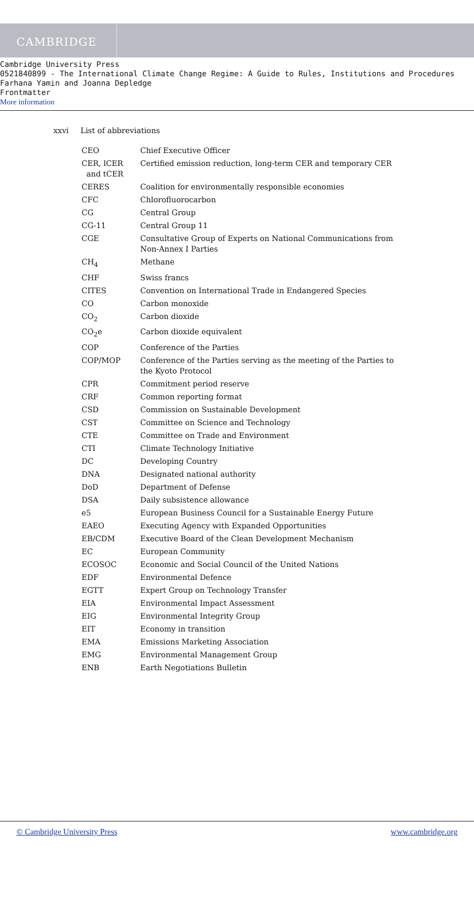CAMBRIDGE
Cambridge University Press
0521840899 - The International Climate Change Regime: A Guide to Rules, Institutions and Procedures
Farhana Yamin and Joanna Depledge
Frontmatter
More information
xxvi List of abbreviations
| CEO | Chief Executive Officer |
| CER, lCER and tCER | Certified emission reduction, long-term CER and temporary CER |
| CERES | Coalition for environmentally responsible economies |
| CFC | Chlorofluorocarbon |
| CG | Central Group |
| CG-11 | Central Group 11 |
| CGE | Consultative Group of Experts on National Communications from Non-Annex I Parties |
| CH<sub>4</sub> | Methane |
| CHF | Swiss francs |
| CITES | Convention on International Trade in Endangered Species |
| CO | Carbon monoxide |
| CO<sub>2</sub> | Carbon dioxide |
| CO<sub>2</sub>e | Carbon dioxide equivalent |
| COP | Conference of the Parties |
| COP/MOP | Conference of the Parties serving as the meeting of the Parties to the Kyoto Protocol |
| CPR | Commitment period reserve |
| CRF | Common reporting format |
| CSD | Commission on Sustainable Development |
| CST | Committee on Science and Technology |
| CTE | Committee on Trade and Environment |
| CTI | Climate Technology Initiative |
| DC | Developing Country |
| DNA | Designated national authority |
| DoD | Department of Defense |
| DSA | Daily subsistence allowance |
| e5 | European Business Council for a Sustainable Energy Future |
| EAEO | Executing Agency with Expanded Opportunities |
| EB/CDM | Executive Board of the Clean Development Mechanism |
| EC | European Community |
| ECOSOC | Economic and Social Council of the United Nations |
| EDF | Environmental Defence |
| EGTT | Expert Group on Technology Transfer |
| EIA | Environmental Impact Assessment |
| EIG | Environmental Integrity Group |
| EIT | Economy in transition |
| EMA | Emissions Marketing Association |
| EMG | Environmental Management Group |
| ENB | Earth Negotiations Bulletin |
© Cambridge University Press www.cambridge.org